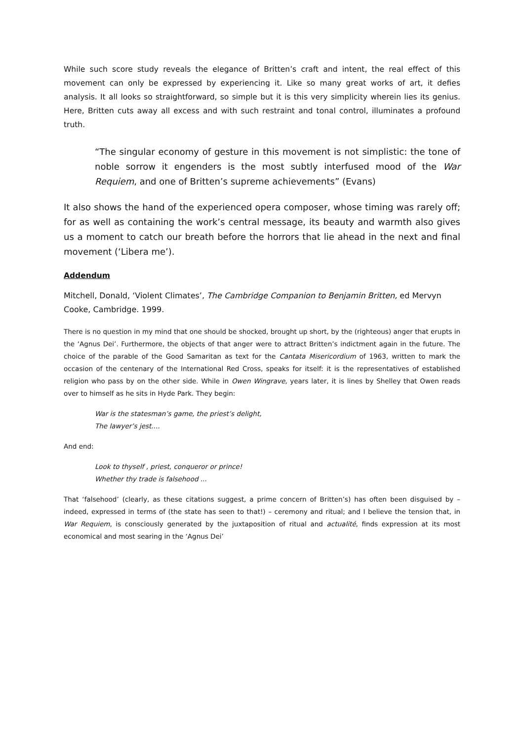While such score study reveals the elegance of Britten’s craft and intent, the real effect of this movement can only be expressed by experiencing it. Like so many great works of art, it defies analysis. It all looks so straightforward, so simple but it is this very simplicity wherein lies its genius. Here, Britten cuts away all excess and with such restraint and tonal control, illuminates a profound truth.
“The singular economy of gesture in this movement is not simplistic: the tone of noble sorrow it engenders is the most subtly interfused mood of the War Requiem, and one of Britten’s supreme achievements” (Evans)
It also shows the hand of the experienced opera composer, whose timing was rarely off; for as well as containing the work’s central message, its beauty and warmth also gives us a moment to catch our breath before the horrors that lie ahead in the next and final movement (‘Libera me’).
Addendum
Mitchell, Donald, ‘Violent Climates’, The Cambridge Companion to Benjamin Britten, ed Mervyn Cooke, Cambridge. 1999.
There is no question in my mind that one should be shocked, brought up short, by the (righteous) anger that erupts in the ‘Agnus Dei’. Furthermore, the objects of that anger were to attract Britten’s indictment again in the future. The choice of the parable of the Good Samaritan as text for the Cantata Misericordium of 1963, written to mark the occasion of the centenary of the International Red Cross, speaks for itself: it is the representatives of established religion who pass by on the other side. While in Owen Wingrave, years later, it is lines by Shelley that Owen reads over to himself as he sits in Hyde Park. They begin:
War is the statesman’s game, the priest’s delight,
The lawyer’s jest....
And end:
Look to thyself , priest, conqueror or prince!
Whether thy trade is falsehood ...
That ‘falsehood’ (clearly, as these citations suggest, a prime concern of Britten’s) has often been disguised by – indeed, expressed in terms of (the state has seen to that!) – ceremony and ritual; and I believe the tension that, in War Requiem, is consciously generated by the juxtaposition of ritual and actualité, finds expression at its most economical and most searing in the ‘Agnus Dei’